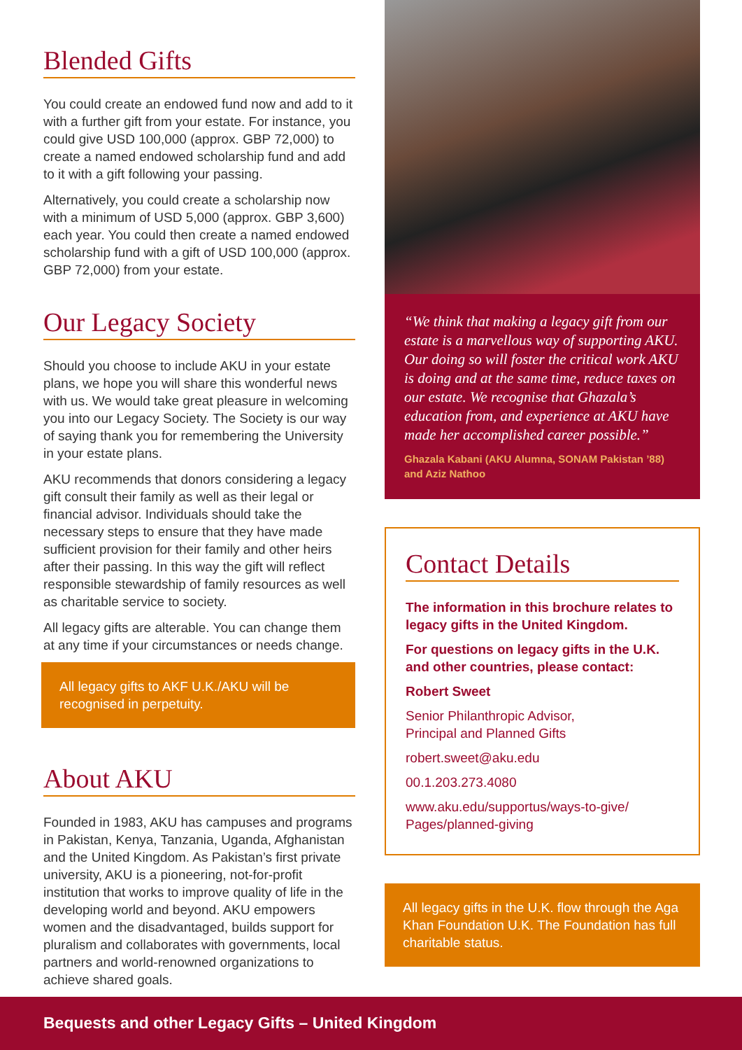Blended Gifts
You could create an endowed fund now and add to it with a further gift from your estate. For instance, you could give USD 100,000 (approx. GBP 72,000) to create a named endowed scholarship fund and add to it with a gift following your passing.
Alternatively, you could create a scholarship now with a minimum of USD 5,000 (approx. GBP 3,600) each year. You could then create a named endowed scholarship fund with a gift of USD 100,000 (approx. GBP 72,000) from your estate.
Our Legacy Society
Should you choose to include AKU in your estate plans, we hope you will share this wonderful news with us. We would take great pleasure in welcoming you into our Legacy Society. The Society is our way of saying thank you for remembering the University in your estate plans.
AKU recommends that donors considering a legacy gift consult their family as well as their legal or financial advisor. Individuals should take the necessary steps to ensure that they have made sufficient provision for their family and other heirs after their passing. In this way the gift will reflect responsible stewardship of family resources as well as charitable service to society.
All legacy gifts are alterable. You can change them at any time if your circumstances or needs change.
All legacy gifts to AKF U.K./AKU will be recognised in perpetuity.
About AKU
Founded in 1983, AKU has campuses and programs in Pakistan, Kenya, Tanzania, Uganda, Afghanistan and the United Kingdom. As Pakistan’s first private university, AKU is a pioneering, not-for-profit institution that works to improve quality of life in the developing world and beyond. AKU empowers women and the disadvantaged, builds support for pluralism and collaborates with governments, local partners and world-renowned organizations to achieve shared goals.
“We think that making a legacy gift from our estate is a marvellous way of supporting AKU. Our doing so will foster the critical work AKU is doing and at the same time, reduce taxes on our estate. We recognise that Ghazala’s education from, and experience at AKU have made her accomplished career possible.”
Ghazala Kabani (AKU Alumna, SONAM Pakistan ’88) and Aziz Nathoo
Contact Details
The information in this brochure relates to legacy gifts in the United Kingdom.
For questions on legacy gifts in the U.K. and other countries, please contact:
Robert Sweet
Senior Philanthropic Advisor,
Principal and Planned Gifts
robert.sweet@aku.edu
00.1.203.273.4080
www.aku.edu/supportus/ways-to-give/
Pages/planned-giving
All legacy gifts in the U.K. flow through the Aga Khan Foundation U.K. The Foundation has full charitable status.
Bequests and other Legacy Gifts – United Kingdom